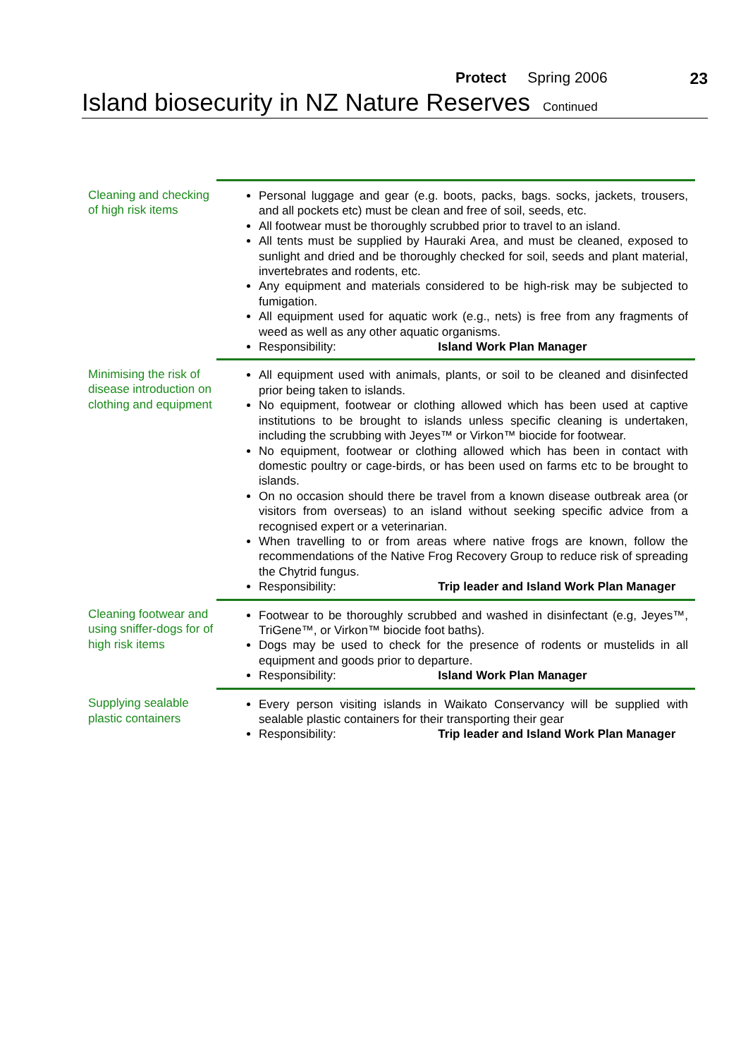Protect Spring 2006 23
Island biosecurity in NZ Nature Reserves Continued
| Cleaning and checking of high risk items | Personal luggage and gear (e.g. boots, packs, bags. socks, jackets, trousers, and all pockets etc) must be clean and free of soil, seeds, etc. All footwear must be thoroughly scrubbed prior to travel to an island. All tents must be supplied by Hauraki Area, and must be cleaned, exposed to sunlight and dried and be thoroughly checked for soil, seeds and plant material, invertebrates and rodents, etc. Any equipment and materials considered to be high-risk may be subjected to fumigation. All equipment used for aquatic work (e.g., nets) is free from any fragments of weed as well as any other aquatic organisms. Responsibility: Island Work Plan Manager |
| Minimising the risk of disease introduction on clothing and equipment | All equipment used with animals, plants, or soil to be cleaned and disinfected prior being taken to islands. No equipment, footwear or clothing allowed which has been used at captive institutions to be brought to islands unless specific cleaning is undertaken, including the scrubbing with Jeyes™ or Virkon™ biocide for footwear. No equipment, footwear or clothing allowed which has been in contact with domestic poultry or cage-birds, or has been used on farms etc to be brought to islands. On no occasion should there be travel from a known disease outbreak area (or visitors from overseas) to an island without seeking specific advice from a recognised expert or a veterinarian. When travelling to or from areas where native frogs are known, follow the recommendations of the Native Frog Recovery Group to reduce risk of spreading the Chytrid fungus. Responsibility: Trip leader and Island Work Plan Manager |
| Cleaning footwear and using sniffer-dogs for of high risk items | Footwear to be thoroughly scrubbed and washed in disinfectant (e.g, Jeyes™, TriGene™, or Virkon™ biocide foot baths). Dogs may be used to check for the presence of rodents or mustelids in all equipment and goods prior to departure. Responsibility: Island Work Plan Manager |
| Supplying sealable plastic containers | Every person visiting islands in Waikato Conservancy will be supplied with sealable plastic containers for their transporting their gear Responsibility: Trip leader and Island Work Plan Manager |